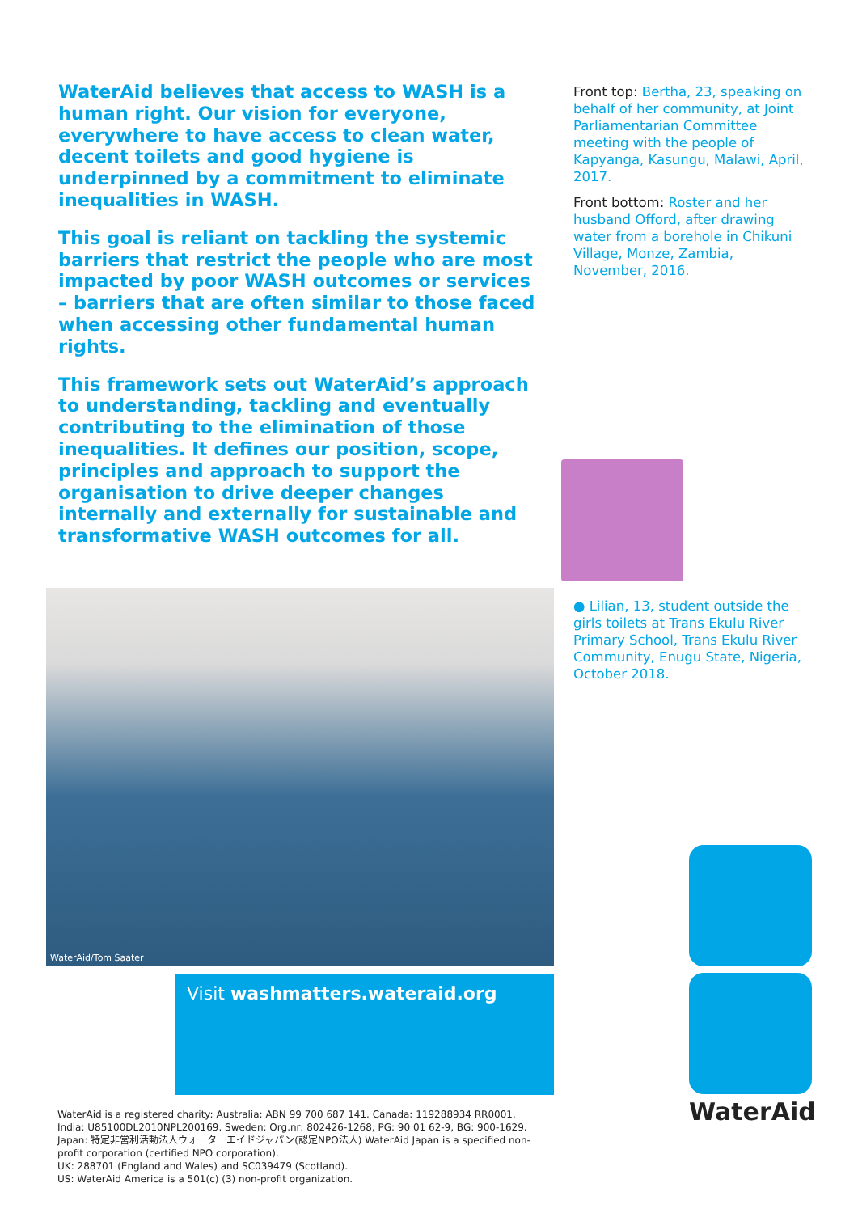WaterAid believes that access to WASH is a human right. Our vision for everyone, everywhere to have access to clean water, decent toilets and good hygiene is underpinned by a commitment to eliminate inequalities in WASH.
This goal is reliant on tackling the systemic barriers that restrict the people who are most impacted by poor WASH outcomes or services – barriers that are often similar to those faced when accessing other fundamental human rights.
This framework sets out WaterAid’s approach to understanding, tackling and eventually contributing to the elimination of those inequalities. It defines our position, scope, principles and approach to support the organisation to drive deeper changes internally and externally for sustainable and transformative WASH outcomes for all.
Front top: Bertha, 23, speaking on behalf of her community, at Joint Parliamentarian Committee meeting with the people of Kapyanga, Kasungu, Malawi, April, 2017.
Front bottom: Roster and her husband Offord, after drawing water from a borehole in Chikuni Village, Monze, Zambia, November, 2016.
● Lilian, 13, student outside the girls toilets at Trans Ekulu River Primary School, Trans Ekulu River Community, Enugu State, Nigeria, October 2018.
WaterAid/Tom Saater
Visit washmatters.wateraid.org
WaterAid is a registered charity: Australia: ABN 99 700 687 141. Canada: 119288934 RR0001.
India: U85100DL2010NPL200169. Sweden: Org.nr: 802426-1268, PG: 90 01 62-9, BG: 900-1629.
Japan: 特定非営利活動法人ウォーターエイドジャパン(認定NPO法人) WaterAid Japan is a specified non-profit corporation (certified NPO corporation).
UK: 288701 (England and Wales) and SC039479 (Scotland).
US: WaterAid America is a 501(c) (3) non-profit organization.
WaterAid